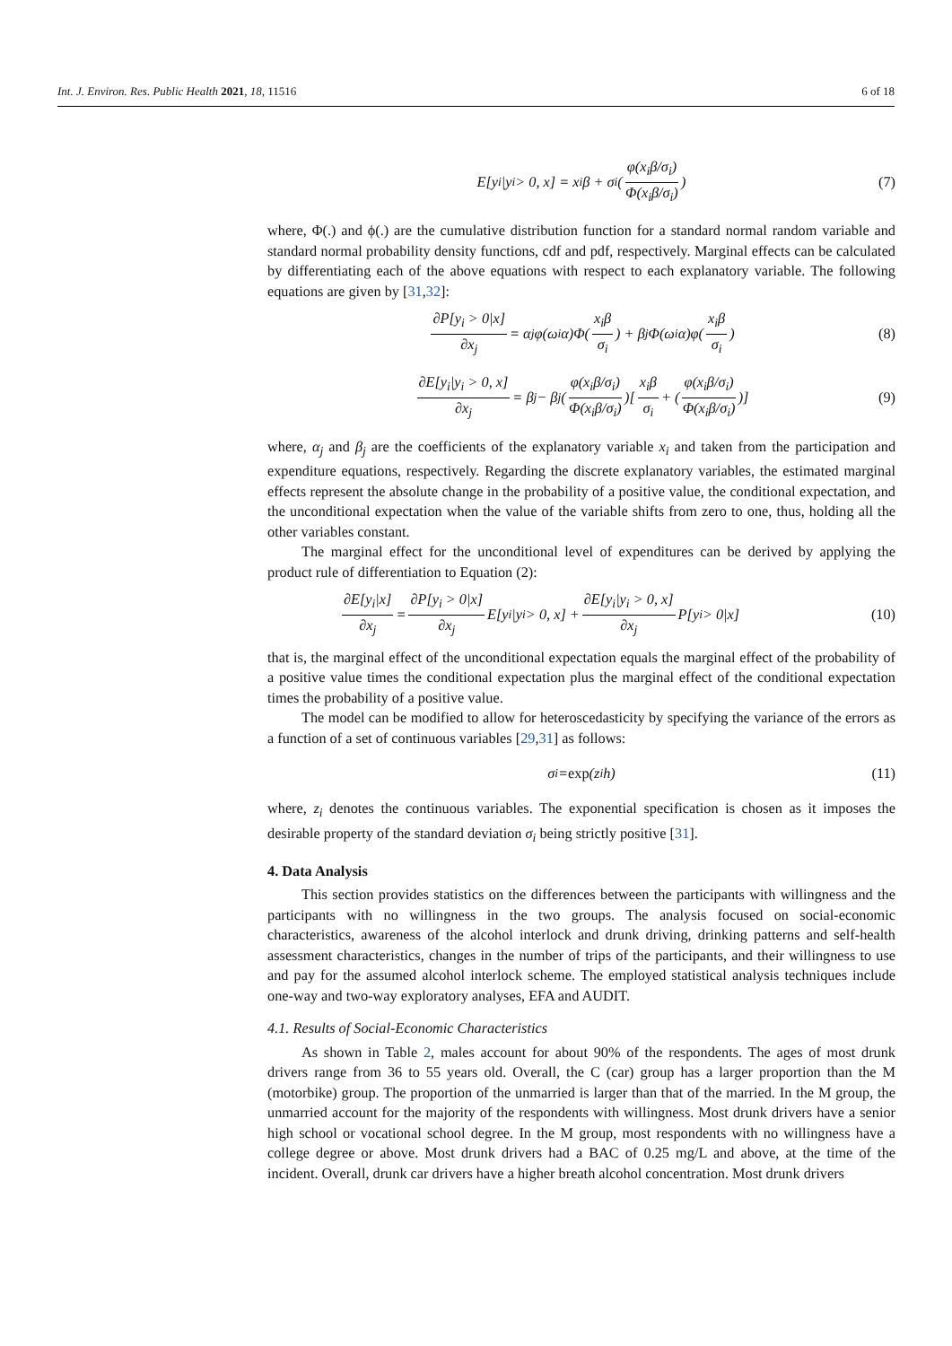Int. J. Environ. Res. Public Health 2021, 18, 11516 6 of 18
E[y<sub>i</sub>|y<sub>i</sub> > 0, x] = x<sub>i</sub>β + σ<sub>i</sub> ( φ(x<sub>i</sub>β/σ<sub>i</sub>) Φ(x<sub>i</sub>β/σ<sub>i</sub>) ) (7)
where, Φ(.) and ϕ(.) are the cumulative distribution function for a standard normal random variable and standard normal probability density functions, cdf and pdf, respectively. Marginal effects can be calculated by differentiating each of the above equations with respect to each explanatory variable. The following equations are given by [31,32]:
∂P[y<sub>i</sub> > 0|x] ∂x<sub>j</sub> = α<sub>j</sub>φ(ω<sub>i</sub>α)Φ(x<sub>i</sub>β σ<sub>i</sub>) + β<sub>j</sub>Φ(ω<sub>i</sub>α)φ(x<sub>i</sub>β σ<sub>i</sub>) (8)
∂E[y<sub>i</sub>|y<sub>i</sub> > 0, x] ∂x<sub>j</sub> = β<sub>j</sub> − β<sub>j</sub>(φ(x<sub>i</sub>β/σ<sub>i</sub>) Φ(x<sub>i</sub>β/σ<sub>i</sub>))[x<sub>i</sub>β σ<sub>i</sub> + (φ(x<sub>i</sub>β/σ<sub>i</sub>) Φ(x<sub>i</sub>β/σ<sub>i</sub>))] (9)
where, α<sub>j</sub> and β<sub>j</sub> are the coefficients of the explanatory variable x<sub>i</sub> and taken from the participation and expenditure equations, respectively. Regarding the discrete explanatory variables, the estimated marginal effects represent the absolute change in the probability of a positive value, the conditional expectation, and the unconditional expectation when the value of the variable shifts from zero to one, thus, holding all the other variables constant.
The marginal effect for the unconditional level of expenditures can be derived by applying the product rule of differentiation to Equation (2):
∂E[y<sub>i</sub>|x] ∂x<sub>j</sub> = ∂P[y<sub>i</sub> > 0|x] ∂x<sub>j</sub> E[y<sub>i</sub>|y<sub>i</sub> > 0, x] + ∂E[y<sub>i</sub>|y<sub>i</sub> > 0, x] ∂x<sub>j</sub> P[y<sub>i</sub> > 0|x] (10)
that is, the marginal effect of the unconditional expectation equals the marginal effect of the probability of a positive value times the conditional expectation plus the marginal effect of the conditional expectation times the probability of a positive value.
The model can be modified to allow for heteroscedasticity by specifying the variance of the errors as a function of a set of continuous variables [29,31] as follows:
σ<sub>i</sub> = exp (z<sub>i</sub>h) (11)
where, z<sub>i</sub> denotes the continuous variables. The exponential specification is chosen as it imposes the desirable property of the standard deviation σ<sub>i</sub> being strictly positive [31].
4. Data Analysis
This section provides statistics on the differences between the participants with willingness and the participants with no willingness in the two groups. The analysis focused on social-economic characteristics, awareness of the alcohol interlock and drunk driving, drinking patterns and self-health assessment characteristics, changes in the number of trips of the participants, and their willingness to use and pay for the assumed alcohol interlock scheme. The employed statistical analysis techniques include one-way and two-way exploratory analyses, EFA and AUDIT.
4.1. Results of Social-Economic Characteristics
As shown in Table 2, males account for about 90% of the respondents. The ages of most drunk drivers range from 36 to 55 years old. Overall, the C (car) group has a larger proportion than the M (motorbike) group. The proportion of the unmarried is larger than that of the married. In the M group, the unmarried account for the majority of the respondents with willingness. Most drunk drivers have a senior high school or vocational school degree. In the M group, most respondents with no willingness have a college degree or above. Most drunk drivers had a BAC of 0.25 mg/L and above, at the time of the incident. Overall, drunk car drivers have a higher breath alcohol concentration. Most drunk drivers